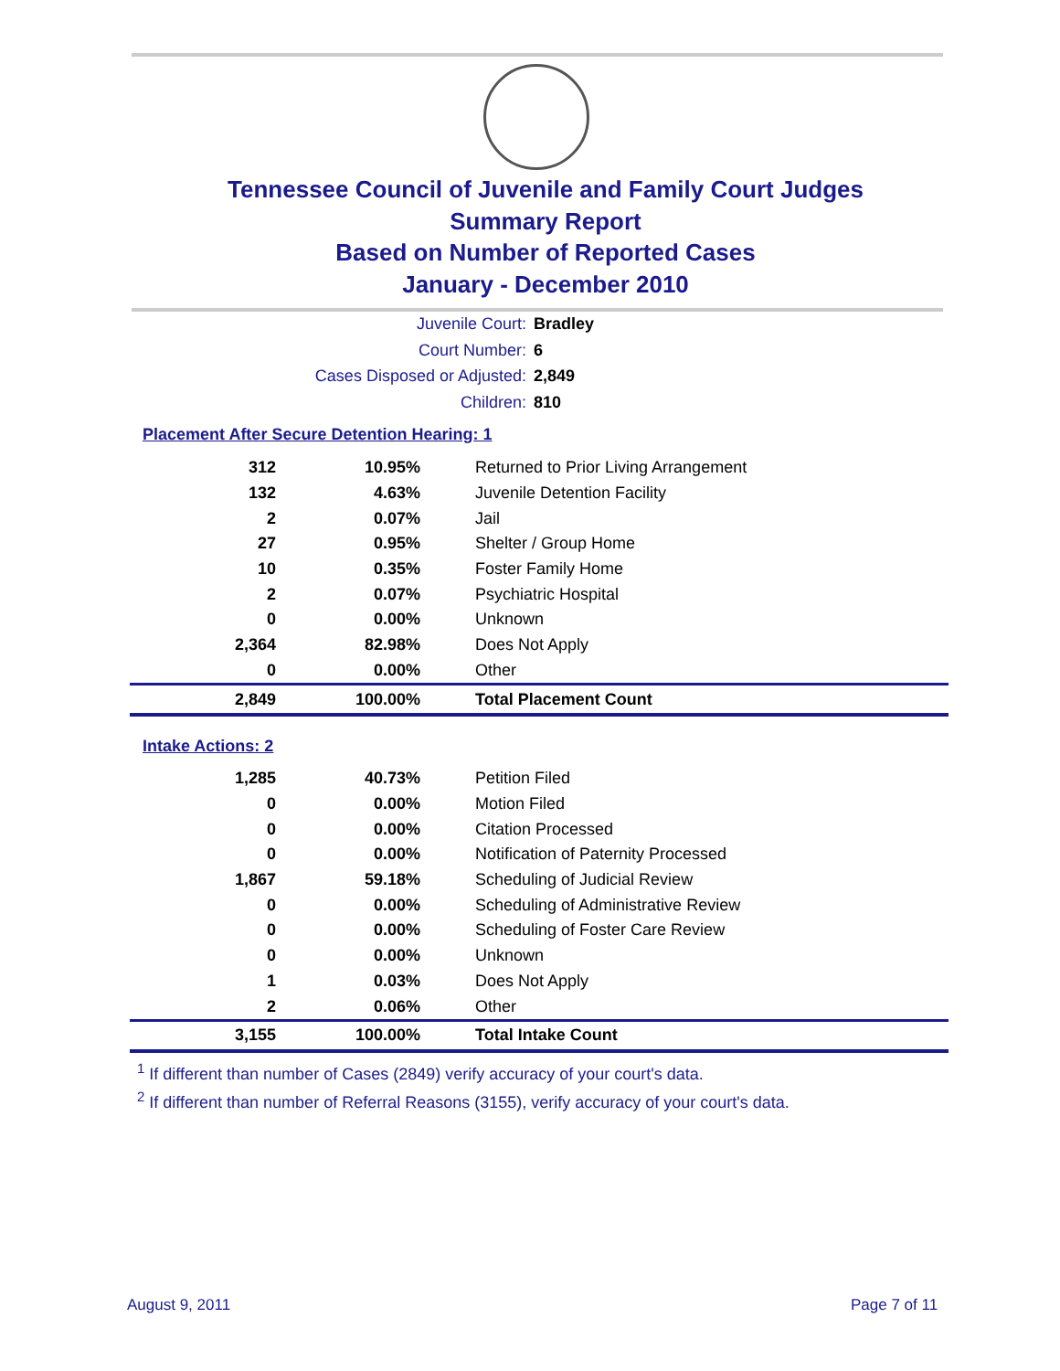Tennessee Council of Juvenile and Family Court Judges
Summary Report
Based on Number of Reported Cases
January - December 2010
Juvenile Court: Bradley
Court Number: 6
Cases Disposed or Adjusted: 2,849
Children: 810
Placement After Secure Detention Hearing: 1
| 312 | 10.95% | Returned to Prior Living Arrangement |
| 132 | 4.63% | Juvenile Detention Facility |
| 2 | 0.07% | Jail |
| 27 | 0.95% | Shelter / Group Home |
| 10 | 0.35% | Foster Family Home |
| 2 | 0.07% | Psychiatric Hospital |
| 0 | 0.00% | Unknown |
| 2,364 | 82.98% | Does Not Apply |
| 0 | 0.00% | Other |
| 2,849 | 100.00% | Total Placement Count |
Intake Actions: 2
| 1,285 | 40.73% | Petition Filed |
| 0 | 0.00% | Motion Filed |
| 0 | 0.00% | Citation Processed |
| 0 | 0.00% | Notification of Paternity Processed |
| 1,867 | 59.18% | Scheduling of Judicial Review |
| 0 | 0.00% | Scheduling of Administrative Review |
| 0 | 0.00% | Scheduling of Foster Care Review |
| 0 | 0.00% | Unknown |
| 1 | 0.03% | Does Not Apply |
| 2 | 0.06% | Other |
| 3,155 | 100.00% | Total Intake Count |
<sup>1</sup> If different than number of Cases (2849) verify accuracy of your court's data.
<sup>2</sup> If different than number of Referral Reasons (3155), verify accuracy of your court's data.
August 9, 2011 Page 7 of 11